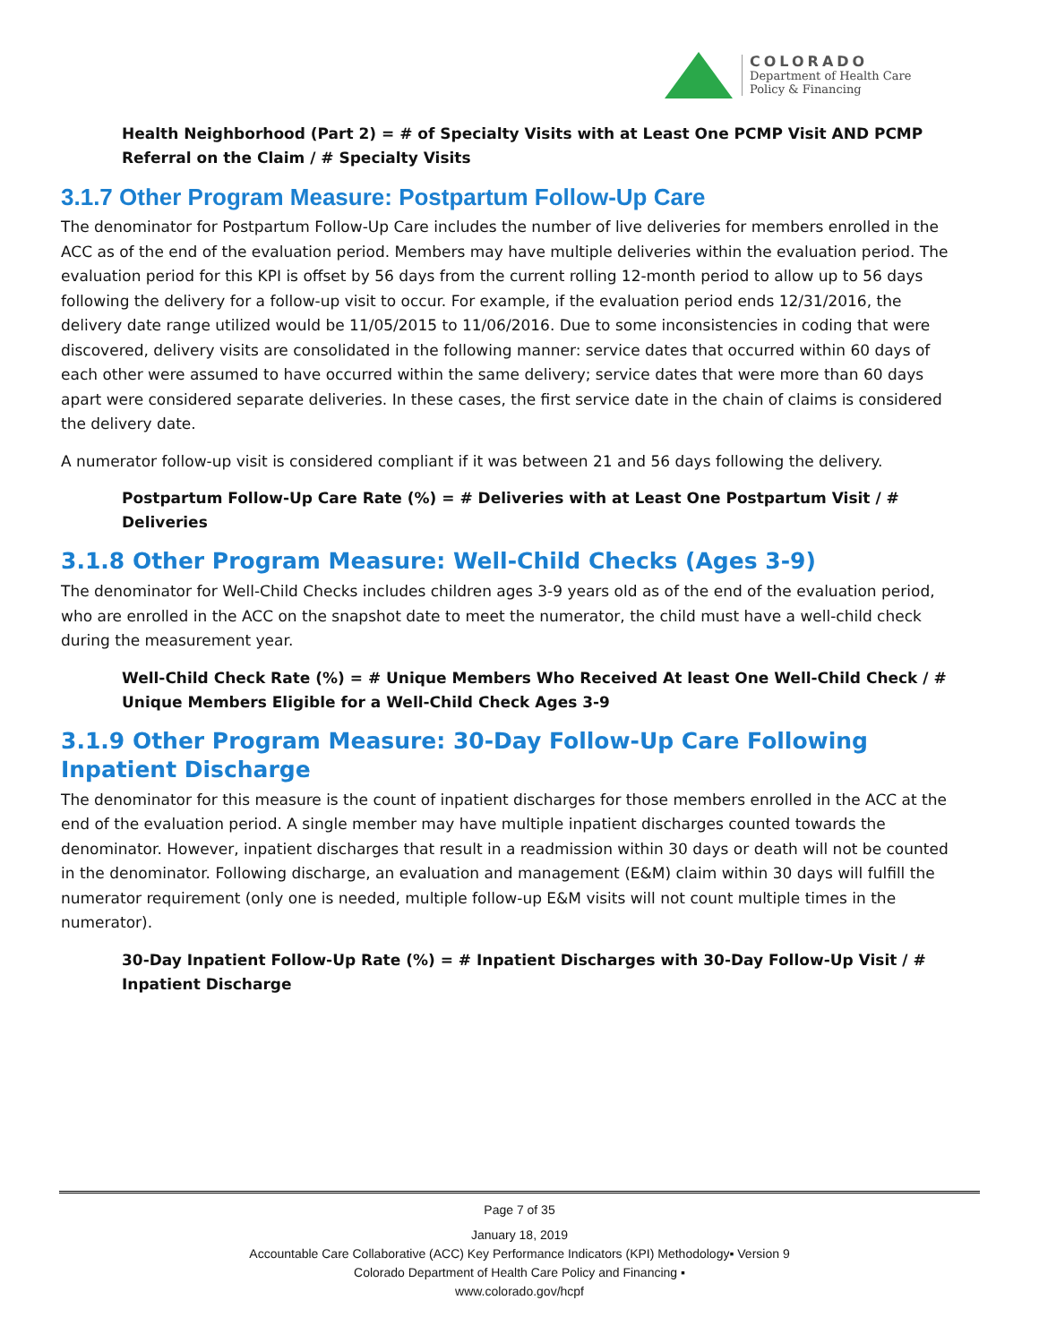COLORADO
Department of Health Care
Policy & Financing
Health Neighborhood (Part 2) = # of Specialty Visits with at Least One PCMP Visit AND PCMP Referral on the Claim / # Specialty Visits
3.1.7 Other Program Measure: Postpartum Follow-Up Care
The denominator for Postpartum Follow-Up Care includes the number of live deliveries for members enrolled in the ACC as of the end of the evaluation period. Members may have multiple deliveries within the evaluation period. The evaluation period for this KPI is offset by 56 days from the current rolling 12-month period to allow up to 56 days following the delivery for a follow-up visit to occur. For example, if the evaluation period ends 12/31/2016, the delivery date range utilized would be 11/05/2015 to 11/06/2016. Due to some inconsistencies in coding that were discovered, delivery visits are consolidated in the following manner: service dates that occurred within 60 days of each other were assumed to have occurred within the same delivery; service dates that were more than 60 days apart were considered separate deliveries. In these cases, the first service date in the chain of claims is considered the delivery date.
A numerator follow-up visit is considered compliant if it was between 21 and 56 days following the delivery.
Postpartum Follow-Up Care Rate (%) = # Deliveries with at Least One Postpartum Visit / # Deliveries
3.1.8 Other Program Measure: Well-Child Checks (Ages 3-9)
The denominator for Well-Child Checks includes children ages 3-9 years old as of the end of the evaluation period, who are enrolled in the ACC on the snapshot date to meet the numerator, the child must have a well-child check during the measurement year.
Well-Child Check Rate (%) = # Unique Members Who Received At least One Well-Child Check / # Unique Members Eligible for a Well-Child Check Ages 3-9
3.1.9 Other Program Measure: 30-Day Follow-Up Care Following Inpatient Discharge
The denominator for this measure is the count of inpatient discharges for those members enrolled in the ACC at the end of the evaluation period. A single member may have multiple inpatient discharges counted towards the denominator. However, inpatient discharges that result in a readmission within 30 days or death will not be counted in the denominator. Following discharge, an evaluation and management (E&M) claim within 30 days will fulfill the numerator requirement (only one is needed, multiple follow-up E&M visits will not count multiple times in the numerator).
30-Day Inpatient Follow-Up Rate (%) = # Inpatient Discharges with 30-Day Follow-Up Visit / # Inpatient Discharge
Page 7 of 35
January 18, 2019
Accountable Care Collaborative (ACC) Key Performance Indicators (KPI) Methodology▪ Version 9
Colorado Department of Health Care Policy and Financing ▪
www.colorado.gov/hcpf